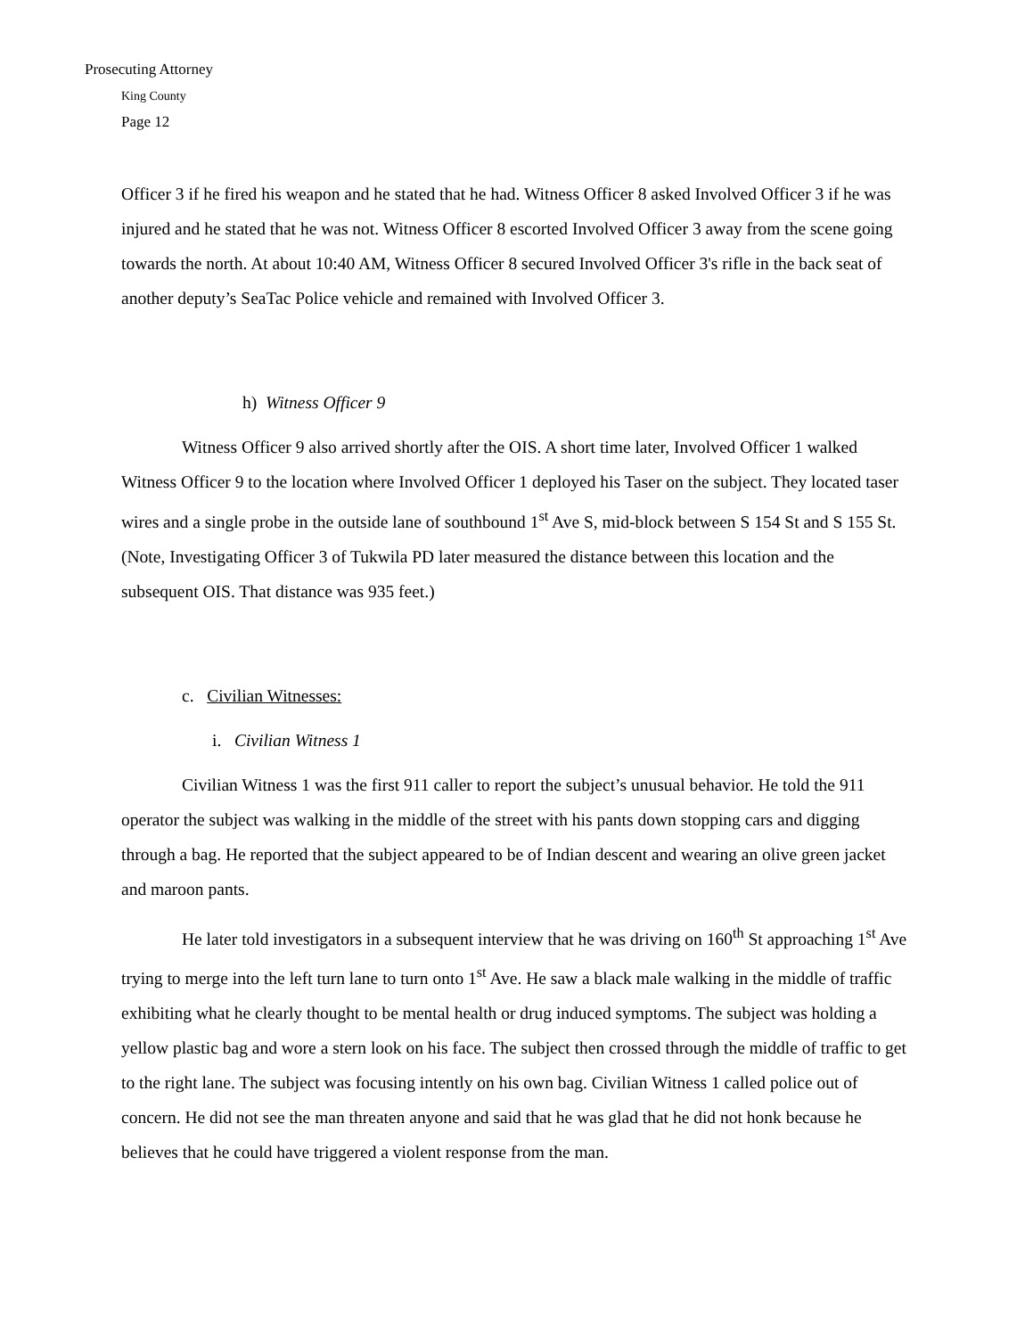Prosecuting Attorney
King County
Page 12
Officer 3 if he fired his weapon and he stated that he had. Witness Officer 8 asked Involved Officer 3 if he was injured and he stated that he was not. Witness Officer 8 escorted Involved Officer 3 away from the scene going towards the north. At about 10:40 AM, Witness Officer 8 secured Involved Officer 3's rifle in the back seat of another deputy’s SeaTac Police vehicle and remained with Involved Officer 3.
h) Witness Officer 9
Witness Officer 9 also arrived shortly after the OIS. A short time later, Involved Officer 1 walked Witness Officer 9 to the location where Involved Officer 1 deployed his Taser on the subject. They located taser wires and a single probe in the outside lane of southbound 1<sup>st</sup> Ave S, mid-block between S 154 St and S 155 St. (Note, Investigating Officer 3 of Tukwila PD later measured the distance between this location and the subsequent OIS. That distance was 935 feet.)
c. Civilian Witnesses:
i. Civilian Witness 1
Civilian Witness 1 was the first 911 caller to report the subject’s unusual behavior. He told the 911 operator the subject was walking in the middle of the street with his pants down stopping cars and digging through a bag. He reported that the subject appeared to be of Indian descent and wearing an olive green jacket and maroon pants.
He later told investigators in a subsequent interview that he was driving on 160<sup>th</sup> St approaching 1<sup>st</sup> Ave trying to merge into the left turn lane to turn onto 1<sup>st</sup> Ave. He saw a black male walking in the middle of traffic exhibiting what he clearly thought to be mental health or drug induced symptoms. The subject was holding a yellow plastic bag and wore a stern look on his face. The subject then crossed through the middle of traffic to get to the right lane. The subject was focusing intently on his own bag. Civilian Witness 1 called police out of concern. He did not see the man threaten anyone and said that he was glad that he did not honk because he believes that he could have triggered a violent response from the man.